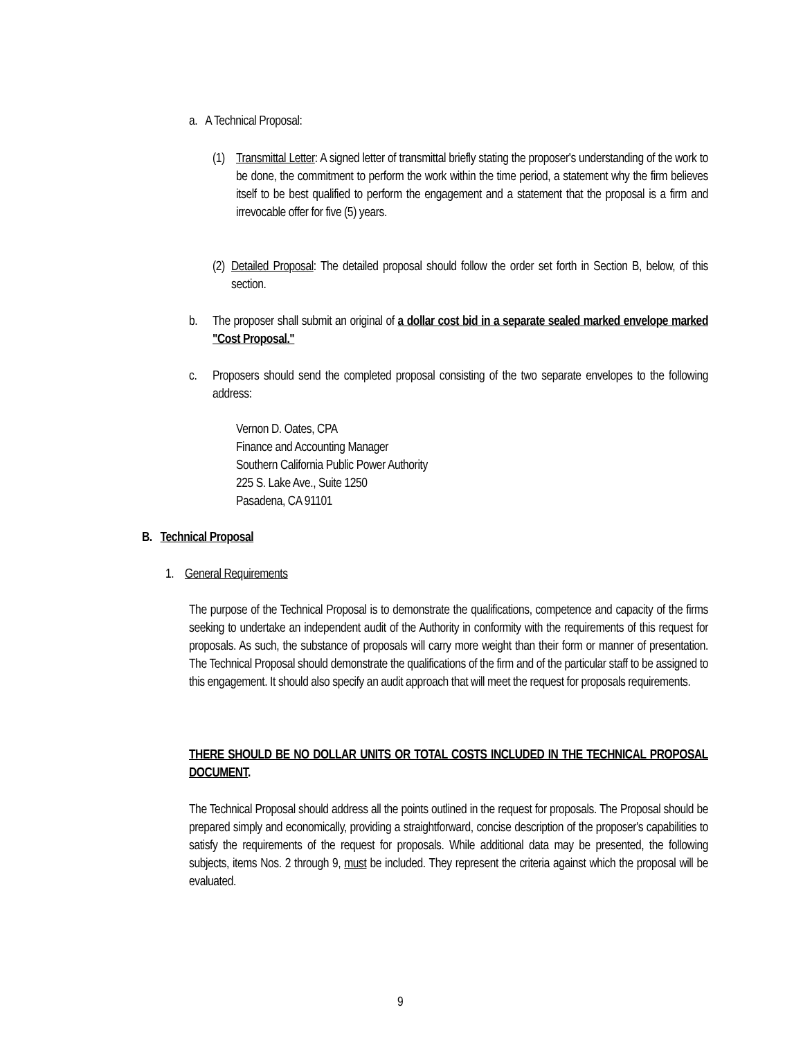a. A Technical Proposal:
(1) Transmittal Letter: A signed letter of transmittal briefly stating the proposer's understanding of the work to be done, the commitment to perform the work within the time period, a statement why the firm believes itself to be best qualified to perform the engagement and a statement that the proposal is a firm and irrevocable offer for five (5) years.
(2) Detailed Proposal: The detailed proposal should follow the order set forth in Section B, below, of this section.
b. The proposer shall submit an original of a dollar cost bid in a separate sealed marked envelope marked "Cost Proposal."
c. Proposers should send the completed proposal consisting of the two separate envelopes to the following address:
Vernon D. Oates, CPA
Finance and Accounting Manager
Southern California Public Power Authority
225 S. Lake Ave., Suite 1250
Pasadena, CA 91101
B. Technical Proposal
1. General Requirements
The purpose of the Technical Proposal is to demonstrate the qualifications, competence and capacity of the firms seeking to undertake an independent audit of the Authority in conformity with the requirements of this request for proposals. As such, the substance of proposals will carry more weight than their form or manner of presentation. The Technical Proposal should demonstrate the qualifications of the firm and of the particular staff to be assigned to this engagement. It should also specify an audit approach that will meet the request for proposals requirements.
THERE SHOULD BE NO DOLLAR UNITS OR TOTAL COSTS INCLUDED IN THE TECHNICAL PROPOSAL DOCUMENT.
The Technical Proposal should address all the points outlined in the request for proposals. The Proposal should be prepared simply and economically, providing a straightforward, concise description of the proposer's capabilities to satisfy the requirements of the request for proposals. While additional data may be presented, the following subjects, items Nos. 2 through 9, must be included. They represent the criteria against which the proposal will be evaluated.
9